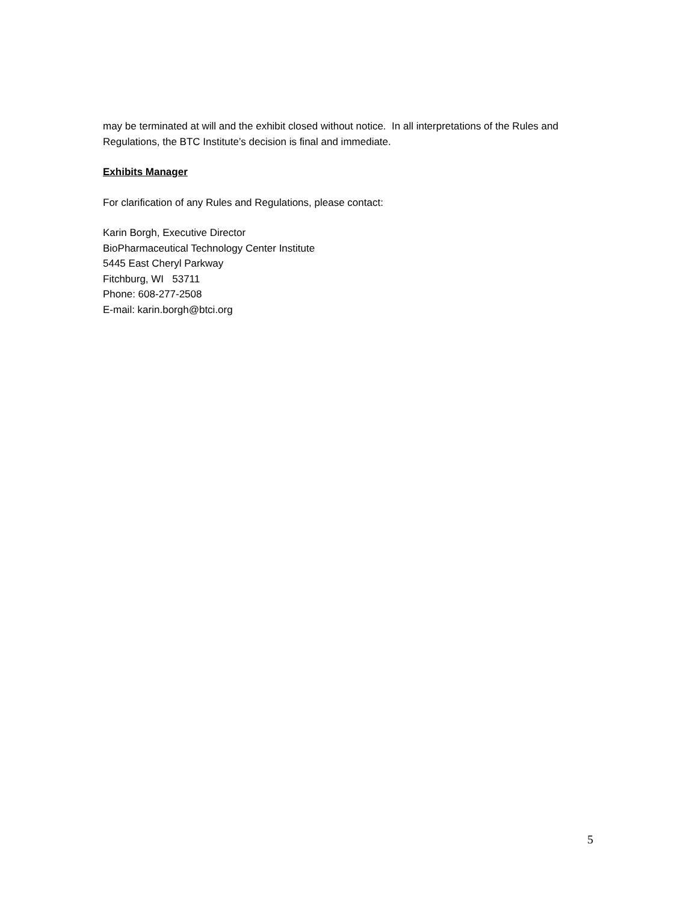may be terminated at will and the exhibit closed without notice. In all interpretations of the Rules and Regulations, the BTC Institute’s decision is final and immediate.
Exhibits Manager
For clarification of any Rules and Regulations, please contact:
Karin Borgh, Executive Director
BioPharmaceutical Technology Center Institute
5445 East Cheryl Parkway
Fitchburg, WI 53711
Phone: 608-277-2508
E-mail: karin.borgh@btci.org
5